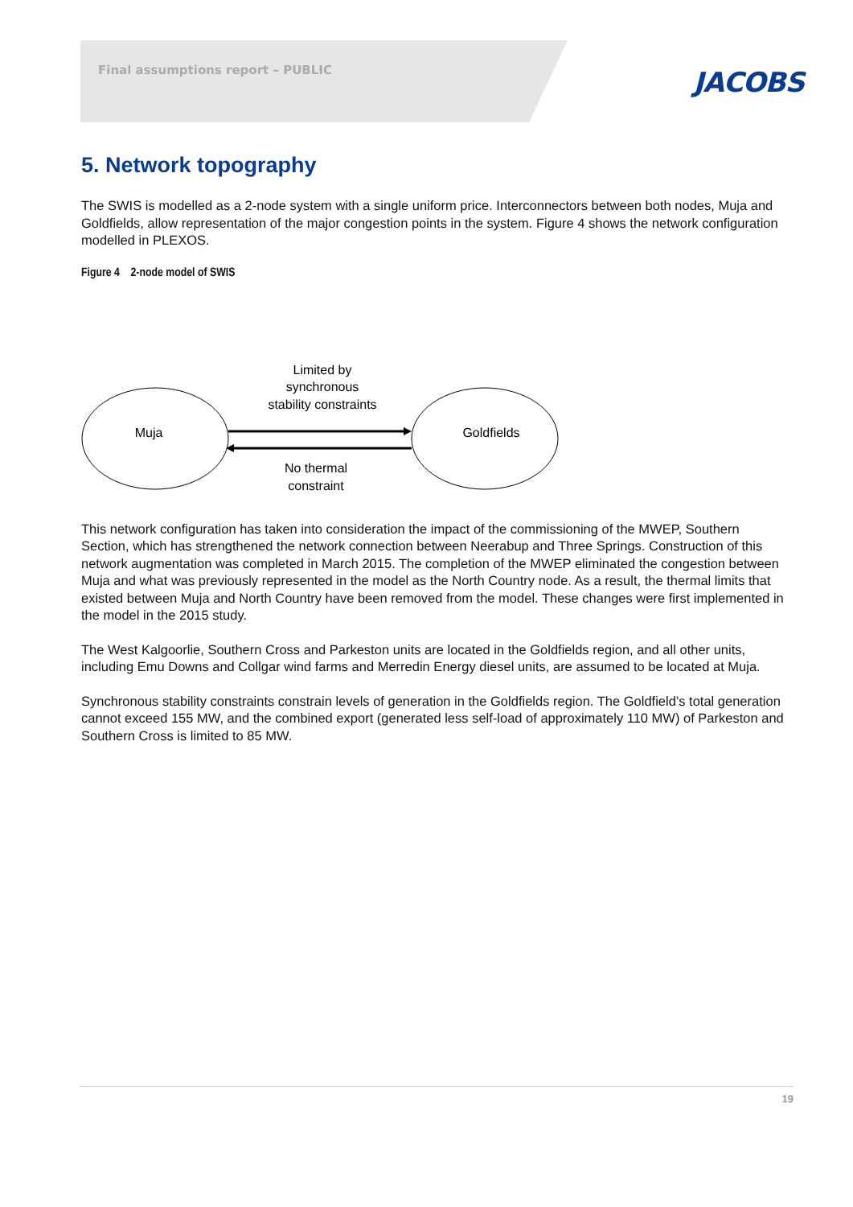Final assumptions report – PUBLIC
JACOBS
5. Network topography
The SWIS is modelled as a 2-node system with a single uniform price. Interconnectors between both nodes, Muja and Goldfields, allow representation of the major congestion points in the system. Figure 4 shows the network configuration modelled in PLEXOS.
Figure 4 2-node model of SWIS
Muja
Goldfields
Limited by
synchronous
stability constraints
No thermal
constraint
This network configuration has taken into consideration the impact of the commissioning of the MWEP, Southern Section, which has strengthened the network connection between Neerabup and Three Springs. Construction of this network augmentation was completed in March 2015. The completion of the MWEP eliminated the congestion between Muja and what was previously represented in the model as the North Country node. As a result, the thermal limits that existed between Muja and North Country have been removed from the model. These changes were first implemented in the model in the 2015 study.
The West Kalgoorlie, Southern Cross and Parkeston units are located in the Goldfields region, and all other units, including Emu Downs and Collgar wind farms and Merredin Energy diesel units, are assumed to be located at Muja.
Synchronous stability constraints constrain levels of generation in the Goldfields region. The Goldfield’s total generation cannot exceed 155 MW, and the combined export (generated less self-load of approximately 110 MW) of Parkeston and Southern Cross is limited to 85 MW.
19